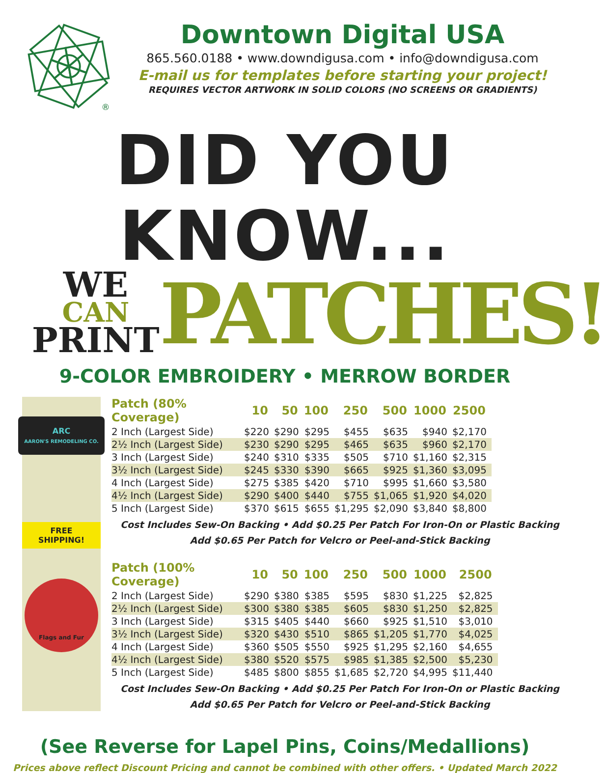®
Downtown Digital USA
865.560.0188 • www.downdigusa.com • info@downdigusa.com
E-mail us for templates before starting your project!
REQUIRES VECTOR ARTWORK IN SOLID COLORS (NO SCREENS OR GRADIENTS)
DID YOU KNOW...
WE
CAN
PRINT
PATCHES!
9-COLOR EMBROIDERY • MERROW BORDER
ARC
AARON'S REMODELING CO.
FREE
SHIPPING!
Flags and Fur
| Patch (80% Coverage) | 10 | 50 | 100 | 250 | 500 | 1000 | 2500 |
| --- | --- | --- | --- | --- | --- | --- | --- |
| 2 Inch (Largest Side) | $220 | $290 | $295 | $455 | $635 | $940 | $2,170 |
| 2½ Inch (Largest Side) | $230 | $290 | $295 | $465 | $635 | $960 | $2,170 |
| 3 Inch (Largest Side) | $240 | $310 | $335 | $505 | $710 | $1,160 | $2,315 |
| 3½ Inch (Largest Side) | $245 | $330 | $390 | $665 | $925 | $1,360 | $3,095 |
| 4 Inch (Largest Side) | $275 | $385 | $420 | $710 | $995 | $1,660 | $3,580 |
| 4½ Inch (Largest Side) | $290 | $400 | $440 | $755 | $1,065 | $1,920 | $4,020 |
| 5 Inch (Largest Side) | $370 | $615 | $655 | $1,295 | $2,090 | $3,840 | $8,800 |
Cost Includes Sew-On Backing • Add $0.25 Per Patch For Iron-On or Plastic Backing
Add $0.65 Per Patch for Velcro or Peel-and-Stick Backing
| Patch (100% Coverage) | 10 | 50 | 100 | 250 | 500 | 1000 | 2500 |
| --- | --- | --- | --- | --- | --- | --- | --- |
| 2 Inch (Largest Side) | $290 | $380 | $385 | $595 | $830 | $1,225 | $2,825 |
| 2½ Inch (Largest Side) | $300 | $380 | $385 | $605 | $830 | $1,250 | $2,825 |
| 3 Inch (Largest Side) | $315 | $405 | $440 | $660 | $925 | $1,510 | $3,010 |
| 3½ Inch (Largest Side) | $320 | $430 | $510 | $865 | $1,205 | $1,770 | $4,025 |
| 4 Inch (Largest Side) | $360 | $505 | $550 | $925 | $1,295 | $2,160 | $4,655 |
| 4½ Inch (Largest Side) | $380 | $520 | $575 | $985 | $1,385 | $2,500 | $5,230 |
| 5 Inch (Largest Side) | $485 | $800 | $855 | $1,685 | $2,720 | $4,995 | $11,440 |
Cost Includes Sew-On Backing • Add $0.25 Per Patch For Iron-On or Plastic Backing
Add $0.65 Per Patch for Velcro or Peel-and-Stick Backing
(See Reverse for Lapel Pins, Coins/Medallions)
Prices above reflect Discount Pricing and cannot be combined with other offers. • Updated March 2022